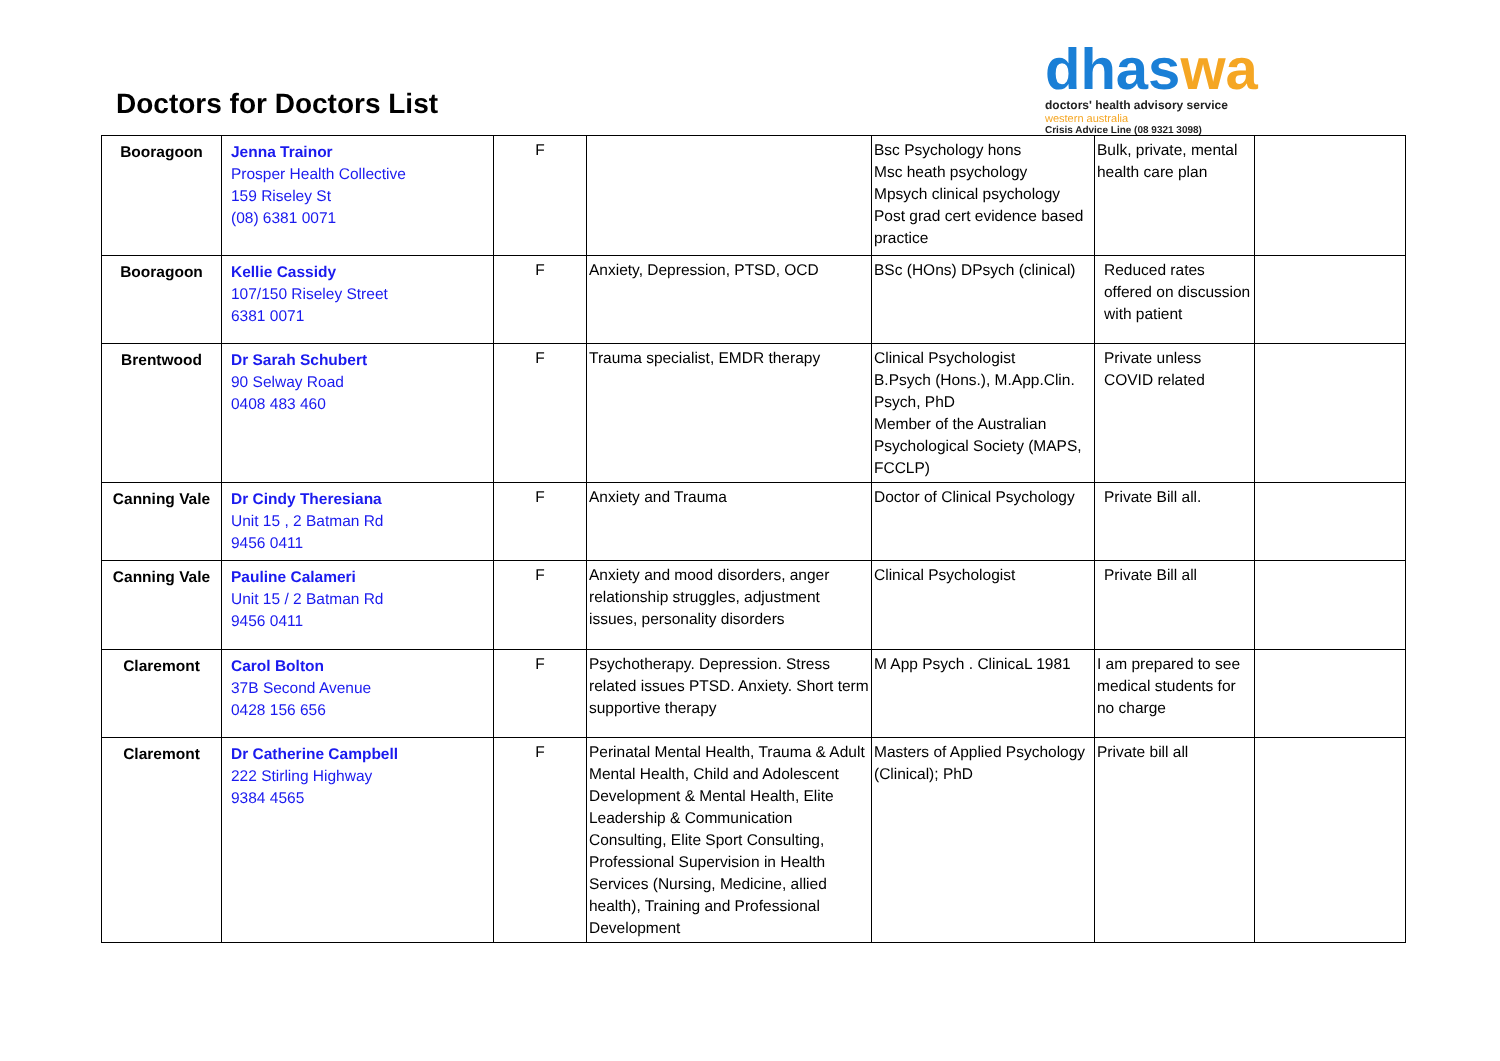Doctors for Doctors List
dhaswa
doctors' health advisory service
western australia
Crisis Advice Line (08 9321 3098)
| Booragoon | Jenna Trainor Prosper Health Collective 159 Riseley St (08) 6381 0071 | F | | Bsc Psychology hons Msc heath psychology Mpsych clinical psychology Post grad cert evidence based practice | Bulk, private, mental health care plan | |
| Booragoon | Kellie Cassidy 107/150 Riseley Street 6381 0071 | F | Anxiety, Depression, PTSD, OCD | BSc (HOns) DPsych (clinical) | Reduced rates offered on discussion with patient | |
| Brentwood | Dr Sarah Schubert 90 Selway Road 0408 483 460 | F | Trauma specialist, EMDR therapy | Clinical Psychologist B.Psych (Hons.), M.App.Clin. Psych, PhD Member of the Australian Psychological Society (MAPS, FCCLP) | Private unless COVID related | |
| Canning Vale | Dr Cindy Theresiana Unit 15 , 2 Batman Rd 9456 0411 | F | Anxiety and Trauma | Doctor of Clinical Psychology | Private Bill all. | |
| Canning Vale | Pauline Calameri Unit 15 / 2 Batman Rd 9456 0411 | F | Anxiety and mood disorders, anger relationship struggles, adjustment issues, personality disorders | Clinical Psychologist | Private Bill all | |
| Claremont | Carol Bolton 37B Second Avenue 0428 156 656 | F | Psychotherapy. Depression. Stress related issues PTSD. Anxiety. Short term supportive therapy | M App Psych . ClinicaL 1981 | I am prepared to see medical students for no charge | |
| Claremont | Dr Catherine Campbell 222 Stirling Highway 9384 4565 | F | Perinatal Mental Health, Trauma & Adult Mental Health, Child and Adolescent Development & Mental Health, Elite Leadership & Communication Consulting, Elite Sport Consulting, Professional Supervision in Health Services (Nursing, Medicine, allied health), Training and Professional Development | Masters of Applied Psychology (Clinical); PhD | Private bill all | |